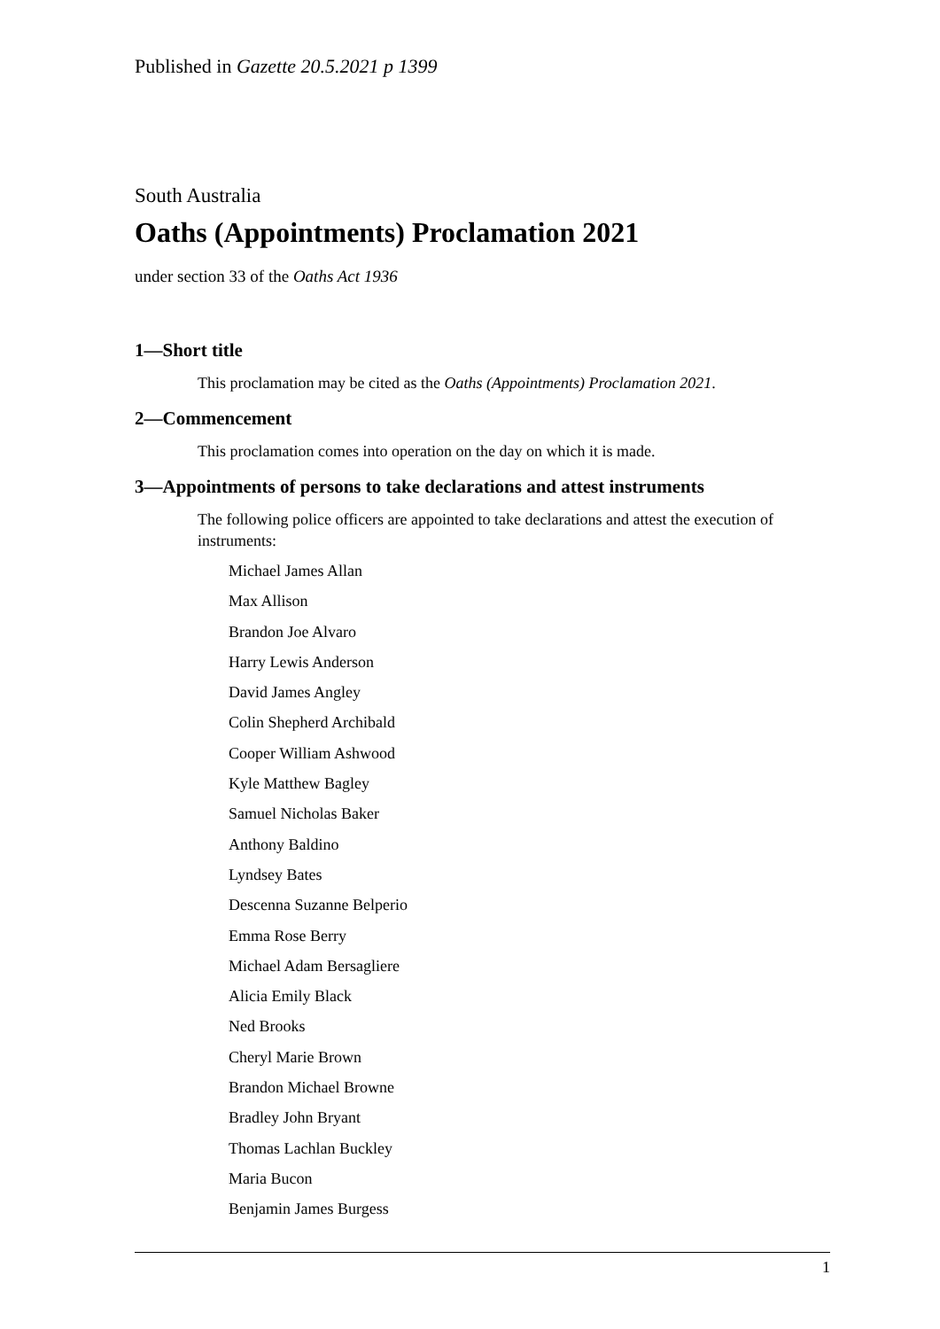Published in Gazette 20.5.2021 p 1399
South Australia
Oaths (Appointments) Proclamation 2021
under section 33 of the Oaths Act 1936
1—Short title
This proclamation may be cited as the Oaths (Appointments) Proclamation 2021.
2—Commencement
This proclamation comes into operation on the day on which it is made.
3—Appointments of persons to take declarations and attest instruments
The following police officers are appointed to take declarations and attest the execution of instruments:
Michael James Allan
Max Allison
Brandon Joe Alvaro
Harry Lewis Anderson
David James Angley
Colin Shepherd Archibald
Cooper William Ashwood
Kyle Matthew Bagley
Samuel Nicholas Baker
Anthony Baldino
Lyndsey Bates
Descenna Suzanne Belperio
Emma Rose Berry
Michael Adam Bersagliere
Alicia Emily Black
Ned Brooks
Cheryl Marie Brown
Brandon Michael Browne
Bradley John Bryant
Thomas Lachlan Buckley
Maria Bucon
Benjamin James Burgess
1